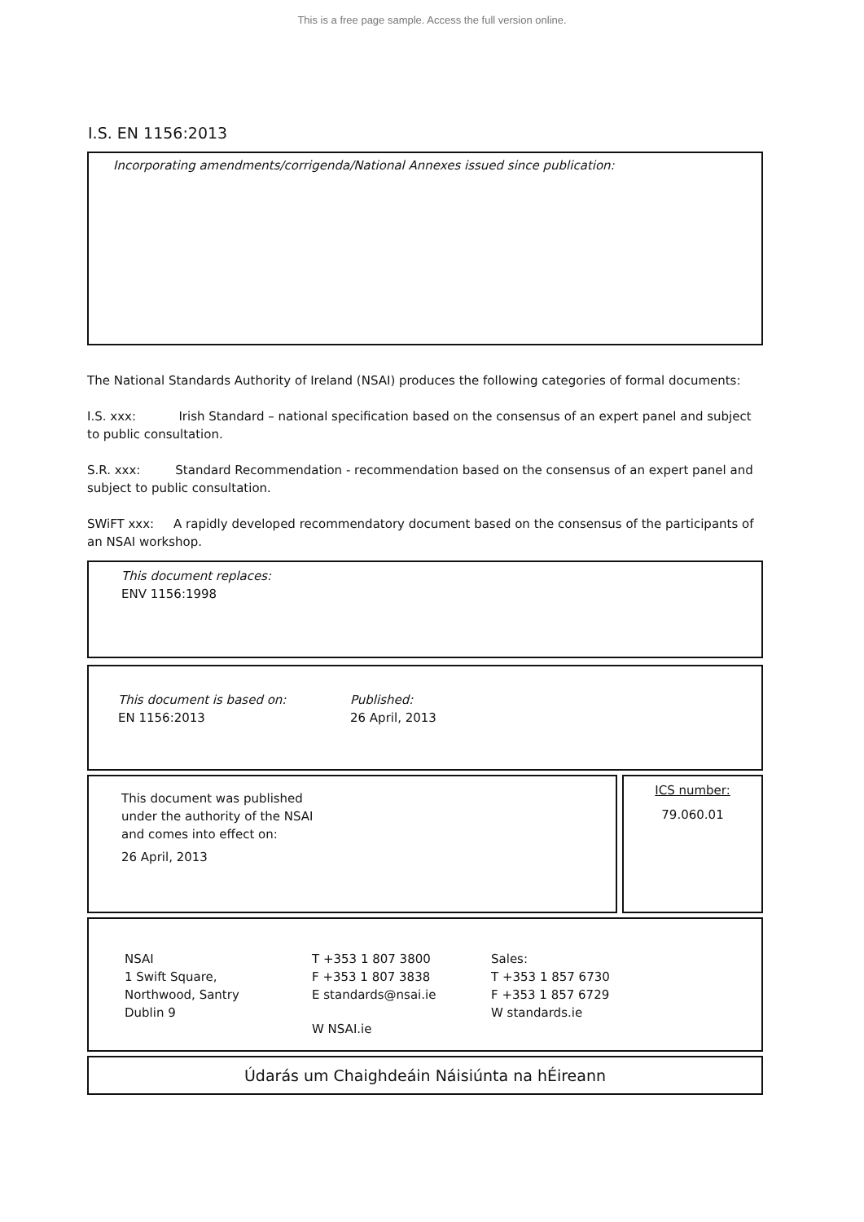This is a free page sample. Access the full version online.
I.S. EN 1156:2013
Incorporating amendments/corrigenda/National Annexes issued since publication:
The National Standards Authority of Ireland (NSAI) produces the following categories of formal documents:
I.S. xxx: Irish Standard – national specification based on the consensus of an expert panel and subject to public consultation.
S.R. xxx: Standard Recommendation - recommendation based on the consensus of an expert panel and subject to public consultation.
SWiFT xxx: A rapidly developed recommendatory document based on the consensus of the participants of an NSAI workshop.
This document replaces:
ENV 1156:1998
This document is based on:
EN 1156:2013
Published:
26 April, 2013
This document was published
under the authority of the NSAI
and comes into effect on:
26 April, 2013
ICS number:
79.060.01
NSAI
1 Swift Square,
Northwood, Santry
Dublin 9
T +353 1 807 3800
F +353 1 807 3838
E standards@nsai.ie
W NSAI.ie
Sales:
T +353 1 857 6730
F +353 1 857 6729
W standards.ie
Údarás um Chaighdeáin Náisiúnta na hÉireann